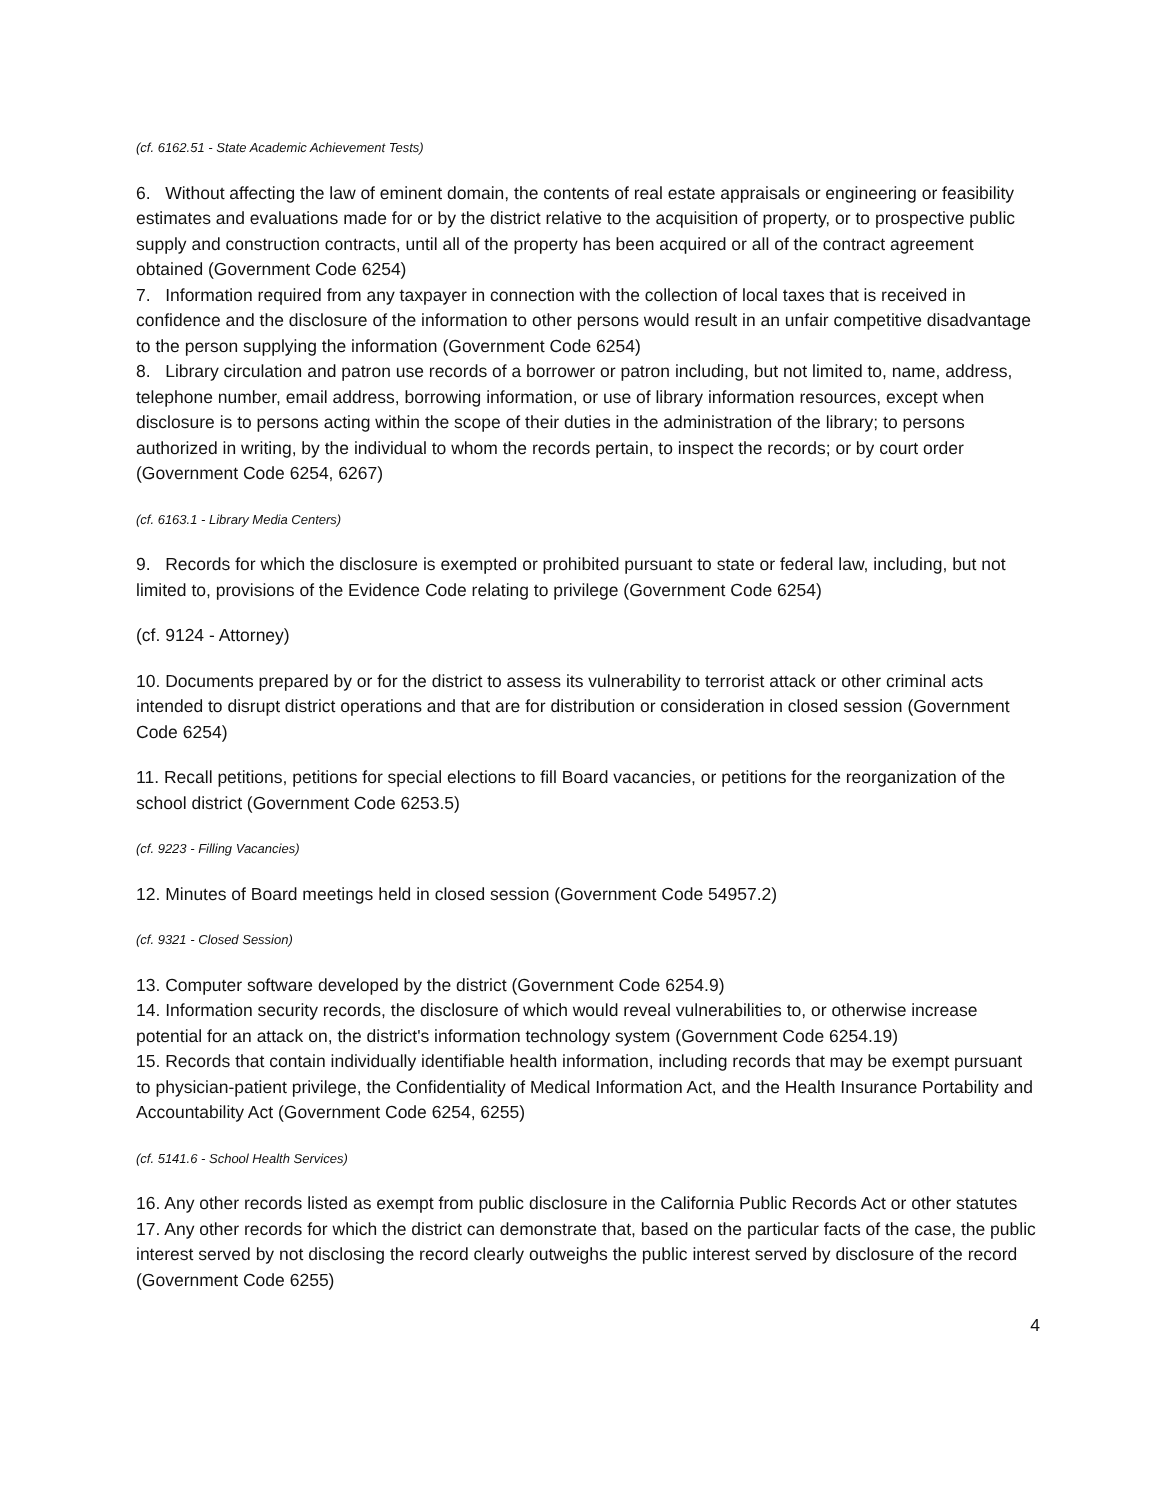(cf. 6162.51 - State Academic Achievement Tests)
6. Without affecting the law of eminent domain, the contents of real estate appraisals or engineering or feasibility estimates and evaluations made for or by the district relative to the acquisition of property, or to prospective public supply and construction contracts, until all of the property has been acquired or all of the contract agreement obtained (Government Code 6254)
7. Information required from any taxpayer in connection with the collection of local taxes that is received in confidence and the disclosure of the information to other persons would result in an unfair competitive disadvantage to the person supplying the information (Government Code 6254)
8. Library circulation and patron use records of a borrower or patron including, but not limited to, name, address, telephone number, email address, borrowing information, or use of library information resources, except when disclosure is to persons acting within the scope of their duties in the administration of the library; to persons authorized in writing, by the individual to whom the records pertain, to inspect the records; or by court order (Government Code 6254, 6267)
(cf. 6163.1 - Library Media Centers)
9. Records for which the disclosure is exempted or prohibited pursuant to state or federal law, including, but not limited to, provisions of the Evidence Code relating to privilege (Government Code 6254)
(cf. 9124 - Attorney)
10. Documents prepared by or for the district to assess its vulnerability to terrorist attack or other criminal acts intended to disrupt district operations and that are for distribution or consideration in closed session (Government Code 6254)
11. Recall petitions, petitions for special elections to fill Board vacancies, or petitions for the reorganization of the school district (Government Code 6253.5)
(cf. 9223 - Filling Vacancies)
12. Minutes of Board meetings held in closed session (Government Code 54957.2)
(cf. 9321 - Closed Session)
13. Computer software developed by the district (Government Code 6254.9)
14. Information security records, the disclosure of which would reveal vulnerabilities to, or otherwise increase potential for an attack on, the district's information technology system (Government Code 6254.19)
15. Records that contain individually identifiable health information, including records that may be exempt pursuant to physician-patient privilege, the Confidentiality of Medical Information Act, and the Health Insurance Portability and Accountability Act (Government Code 6254, 6255)
(cf. 5141.6 - School Health Services)
16. Any other records listed as exempt from public disclosure in the California Public Records Act or other statutes
17. Any other records for which the district can demonstrate that, based on the particular facts of the case, the public interest served by not disclosing the record clearly outweighs the public interest served by disclosure of the record (Government Code 6255)
4